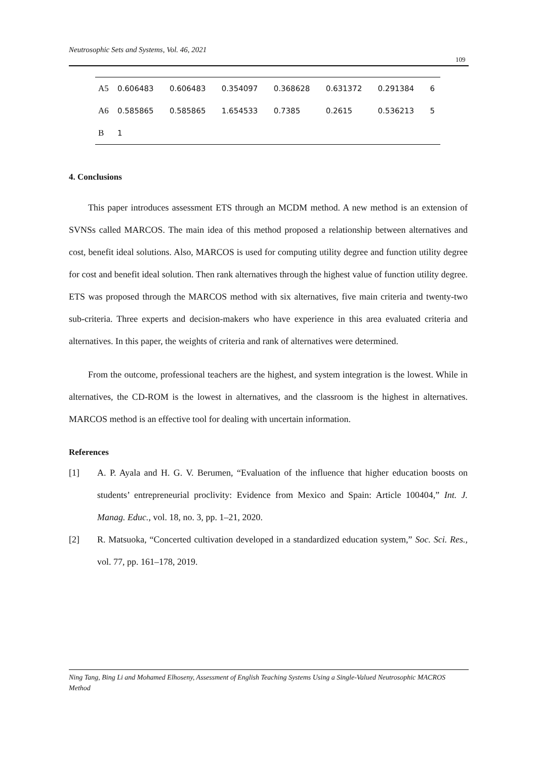Neutrosophic Sets and Systems, Vol. 46, 2021
109
| A5 | 0.606483 | 0.606483 | 0.354097 | 0.368628 | 0.631372 | 0.291384 | 6 |
| A6 | 0.585865 | 0.585865 | 1.654533 | 0.7385 | 0.2615 | 0.536213 | 5 |
| B | 1 | | | | | | |
4. Conclusions
This paper introduces assessment ETS through an MCDM method. A new method is an extension of SVNSs called MARCOS. The main idea of this method proposed a relationship between alternatives and cost, benefit ideal solutions. Also, MARCOS is used for computing utility degree and function utility degree for cost and benefit ideal solution. Then rank alternatives through the highest value of function utility degree. ETS was proposed through the MARCOS method with six alternatives, five main criteria and twenty-two sub-criteria. Three experts and decision-makers who have experience in this area evaluated criteria and alternatives. In this paper, the weights of criteria and rank of alternatives were determined.
From the outcome, professional teachers are the highest, and system integration is the lowest. While in alternatives, the CD-ROM is the lowest in alternatives, and the classroom is the highest in alternatives. MARCOS method is an effective tool for dealing with uncertain information.
References
[1] A. P. Ayala and H. G. V. Berumen, “Evaluation of the influence that higher education boosts on students’ entrepreneurial proclivity: Evidence from Mexico and Spain: Article 100404,” Int. J. Manag. Educ., vol. 18, no. 3, pp. 1–21, 2020.
[2] R. Matsuoka, “Concerted cultivation developed in a standardized education system,” Soc. Sci. Res., vol. 77, pp. 161–178, 2019.
Ning Tang, Bing Li and Mohamed Elhoseny, Assessment of English Teaching Systems Using a Single-Valued Neutrosophic MACROS Method